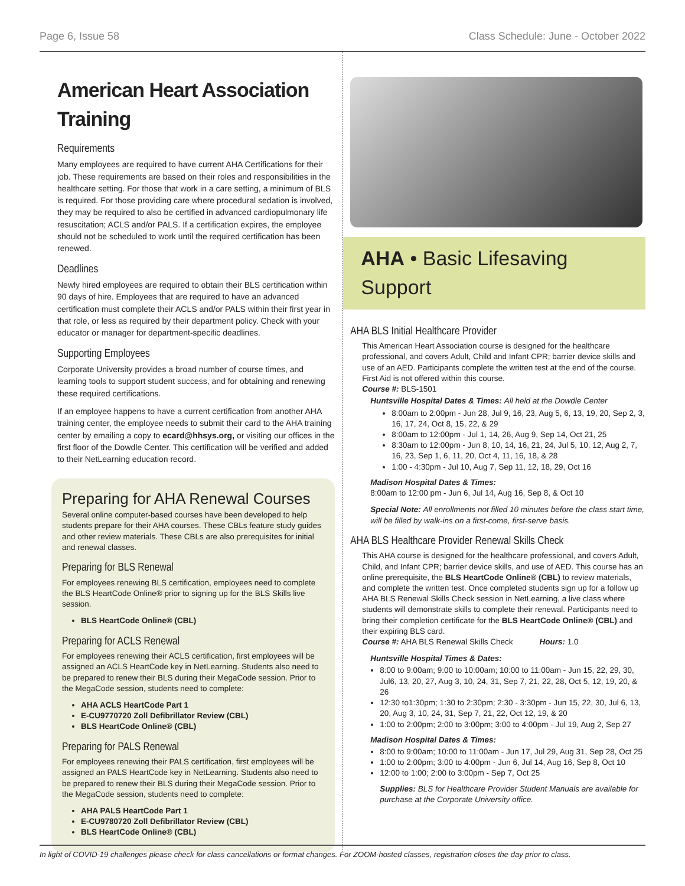Page 6, Issue 58 Class Schedule: June - October 2022
American Heart Association Training
Requirements
Many employees are required to have current AHA Certifications for their job. These requirements are based on their roles and responsibilities in the healthcare setting. For those that work in a care setting, a minimum of BLS is required. For those providing care where procedural sedation is involved, they may be required to also be certified in advanced cardiopulmonary life resuscitation; ACLS and/or PALS. If a certification expires, the employee should not be scheduled to work until the required certification has been renewed.
Deadlines
Newly hired employees are required to obtain their BLS certification within 90 days of hire. Employees that are required to have an advanced certification must complete their ACLS and/or PALS within their first year in that role, or less as required by their department policy. Check with your educator or manager for department-specific deadlines.
Supporting Employees
Corporate University provides a broad number of course times, and learning tools to support student success, and for obtaining and renewing these required certifications.
If an employee happens to have a current certification from another AHA training center, the employee needs to submit their card to the AHA training center by emailing a copy to ecard@hhsys.org, or visiting our offices in the first floor of the Dowdle Center. This certification will be verified and added to their NetLearning education record.
Preparing for AHA Renewal Courses
Several online computer-based courses have been developed to help students prepare for their AHA courses. These CBLs feature study guides and other review materials. These CBLs are also prerequisites for initial and renewal classes.
Preparing for BLS Renewal
For employees renewing BLS certification, employees need to complete the BLS HeartCode Online® prior to signing up for the BLS Skills live session.
BLS HeartCode Online® (CBL)
Preparing for ACLS Renewal
For employees renewing their ACLS certification, first employees will be assigned an ACLS HeartCode key in NetLearning. Students also need to be prepared to renew their BLS during their MegaCode session. Prior to the MegaCode session, students need to complete:
AHA ACLS HeartCode Part 1
E-CU9770720 Zoll Defibrillator Review (CBL)
BLS HeartCode Online® (CBL)
Preparing for PALS Renewal
For employees renewing their PALS certification, first employees will be assigned an PALS HeartCode key in NetLearning. Students also need to be prepared to renew their BLS during their MegaCode session. Prior to the MegaCode session, students need to complete:
AHA PALS HeartCode Part 1
E-CU9780720 Zoll Defibrillator Review (CBL)
BLS HeartCode Online® (CBL)
AHA • Basic Lifesaving Support
AHA BLS Initial Healthcare Provider
This American Heart Association course is designed for the healthcare professional, and covers Adult, Child and Infant CPR; barrier device skills and use of an AED. Participants complete the written test at the end of the course. First Aid is not offered within this course.
Course #: BLS-1501
Huntsville Hospital Dates & Times: All held at the Dowdle Center
8:00am to 2:00pm - Jun 28, Jul 9, 16, 23, Aug 5, 6, 13, 19, 20, Sep 2, 3, 16, 17, 24, Oct 8, 15, 22, & 29
8:00am to 12:00pm - Jul 1, 14, 26, Aug 9, Sep 14, Oct 21, 25
8:30am to 12:00pm - Jun 8, 10, 14, 16, 21, 24, Jul 5, 10, 12, Aug 2, 7, 16, 23, Sep 1, 6, 11, 20, Oct 4, 11, 16, 18, & 28
1:00 - 4:30pm - Jul 10, Aug 7, Sep 11, 12, 18, 29, Oct 16
Madison Hospital Dates & Times:
8:00am to 12:00 pm - Jun 6, Jul 14, Aug 16, Sep 8, & Oct 10
Special Note: All enrollments not filled 10 minutes before the class start time, will be filled by walk-ins on a first-come, first-serve basis.
AHA BLS Healthcare Provider Renewal Skills Check
This AHA course is designed for the healthcare professional, and covers Adult, Child, and Infant CPR; barrier device skills, and use of AED. This course has an online prerequisite, the BLS HeartCode Online® (CBL) to review materials, and complete the written test. Once completed students sign up for a follow up AHA BLS Renewal Skills Check session in NetLearning, a live class where students will demonstrate skills to complete their renewal. Participants need to bring their completion certificate for the BLS HeartCode Online® (CBL) and their expiring BLS card.
Course #: AHA BLS Renewal Skills Check Hours: 1.0
Huntsville Hospital Times & Dates:
8:00 to 9:00am; 9:00 to 10:00am; 10:00 to 11:00am - Jun 15, 22, 29, 30, Jul6, 13, 20, 27, Aug 3, 10, 24, 31, Sep 7, 21, 22, 28, Oct 5, 12, 19, 20, & 26
12:30 to1:30pm; 1:30 to 2:30pm; 2:30 - 3:30pm - Jun 15, 22, 30, Jul 6, 13, 20, Aug 3, 10, 24, 31, Sep 7, 21, 22, Oct 12, 19, & 20
1:00 to 2:00pm; 2:00 to 3:00pm; 3:00 to 4:00pm - Jul 19, Aug 2, Sep 27
Madison Hospital Dates & Times:
8:00 to 9:00am; 10:00 to 11:00am - Jun 17, Jul 29, Aug 31, Sep 28, Oct 25
1:00 to 2:00pm; 3:00 to 4:00pm - Jun 6, Jul 14, Aug 16, Sep 8, Oct 10
12:00 to 1:00; 2:00 to 3:00pm - Sep 7, Oct 25
Supplies: BLS for Healthcare Provider Student Manuals are available for purchase at the Corporate University office.
In light of COVID-19 challenges please check for class cancellations or format changes. For ZOOM-hosted classes, registration closes the day prior to class.